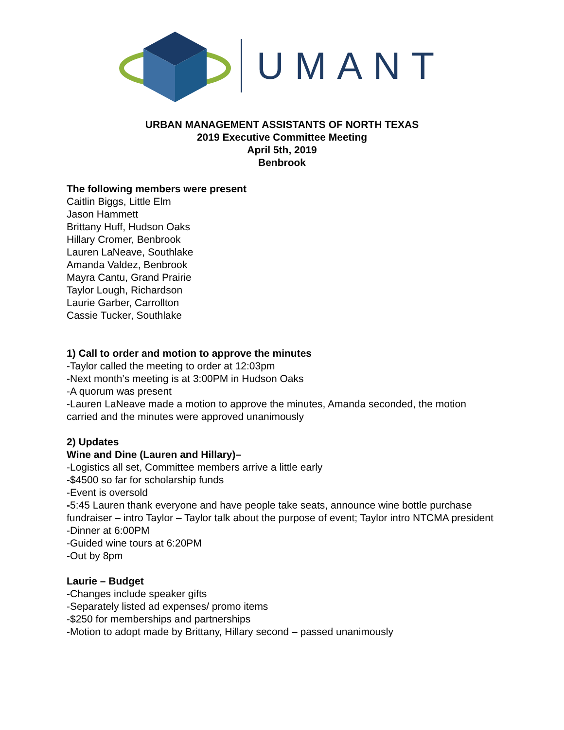UMANT
URBAN MANAGEMENT ASSISTANTS OF NORTH TEXAS
2019 Executive Committee Meeting
April 5th, 2019
Benbrook
The following members were present
Caitlin Biggs, Little Elm
Jason Hammett
Brittany Huff, Hudson Oaks
Hillary Cromer, Benbrook
Lauren LaNeave, Southlake
Amanda Valdez, Benbrook
Mayra Cantu, Grand Prairie
Taylor Lough, Richardson
Laurie Garber, Carrollton
Cassie Tucker, Southlake
1) Call to order and motion to approve the minutes
-Taylor called the meeting to order at 12:03pm
-Next month’s meeting is at 3:00PM in Hudson Oaks
-A quorum was present
-Lauren LaNeave made a motion to approve the minutes, Amanda seconded, the motion carried and the minutes were approved unanimously
2) Updates
Wine and Dine (Lauren and Hillary)–
-Logistics all set, Committee members arrive a little early
-$4500 so far for scholarship funds
-Event is oversold
-5:45 Lauren thank everyone and have people take seats, announce wine bottle purchase fundraiser – intro Taylor – Taylor talk about the purpose of event; Taylor intro NTCMA president
-Dinner at 6:00PM
-Guided wine tours at 6:20PM
-Out by 8pm
Laurie – Budget
-Changes include speaker gifts
-Separately listed ad expenses/ promo items
-$250 for memberships and partnerships
-Motion to adopt made by Brittany, Hillary second – passed unanimously